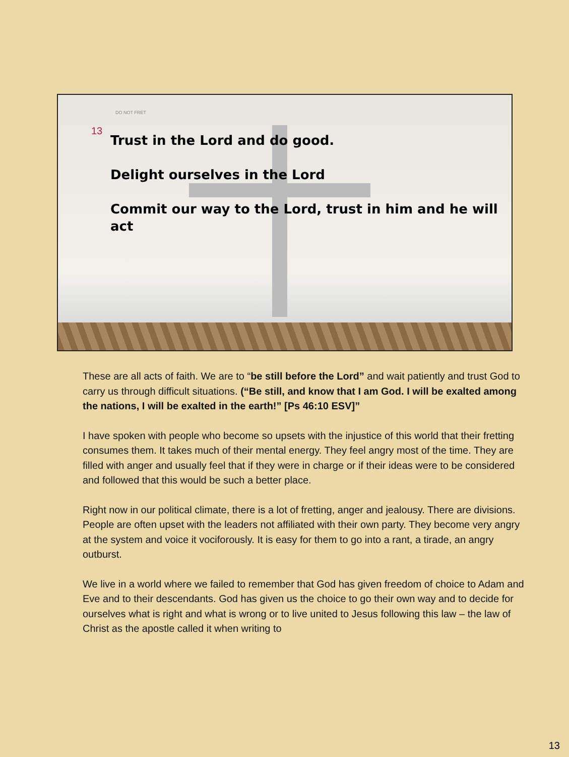DO NOT FRET
13
Trust in the Lord and do good.
Delight ourselves in the Lord
Commit our way to the Lord, trust in him and he will act
These are all acts of faith. We are to “be still before the Lord” and wait patiently and trust God to carry us through difficult situations. (“Be still, and know that I am God. I will be exalted among the nations, I will be exalted in the earth!” [Ps 46:10 ESV]”
I have spoken with people who become so upsets with the injustice of this world that their fretting consumes them. It takes much of their mental energy. They feel angry most of the time. They are filled with anger and usually feel that if they were in charge or if their ideas were to be considered and followed that this would be such a better place.
Right now in our political climate, there is a lot of fretting, anger and jealousy. There are divisions. People are often upset with the leaders not affiliated with their own party. They become very angry at the system and voice it vociforously. It is easy for them to go into a rant, a tirade, an angry outburst.
We live in a world where we failed to remember that God has given freedom of choice to Adam and Eve and to their descendants. God has given us the choice to go their own way and to decide for ourselves what is right and what is wrong or to live united to Jesus following this law – the law of Christ as the apostle called it when writing to
13